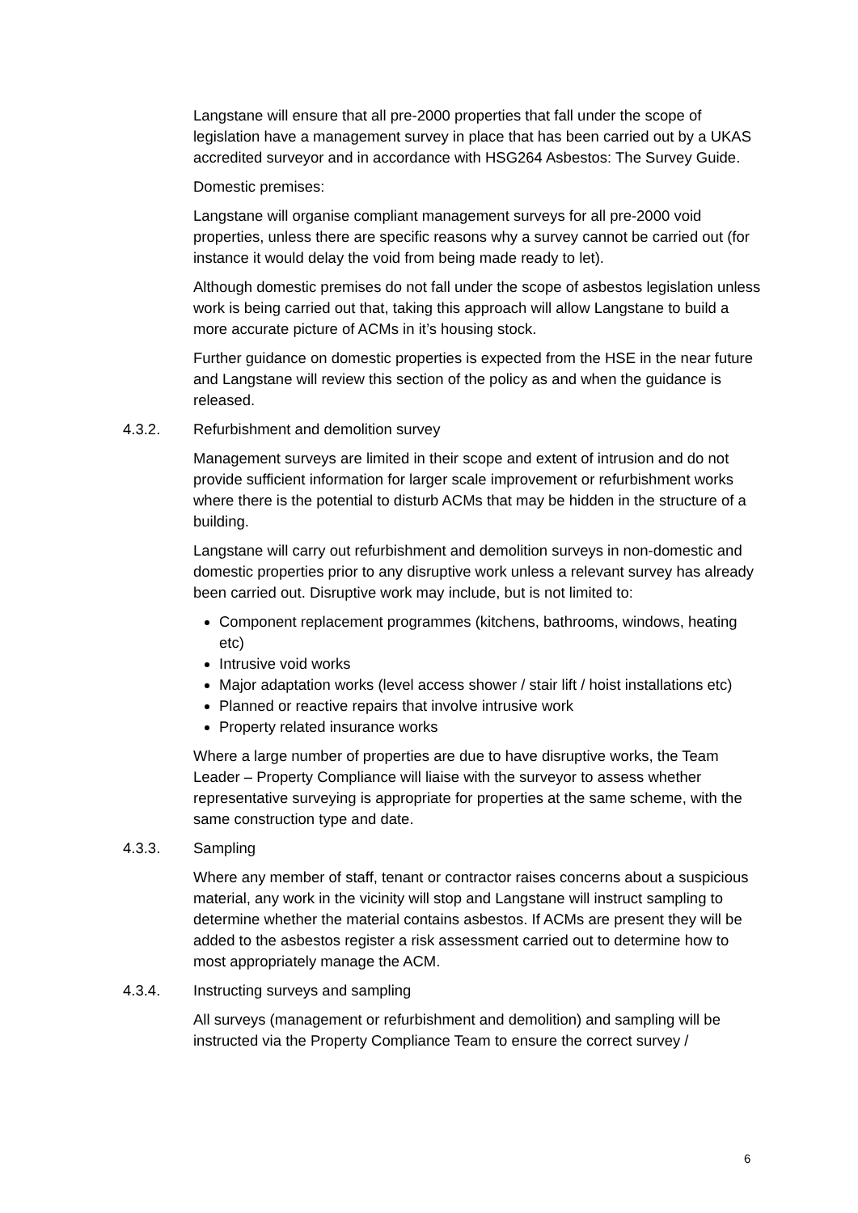Langstane will ensure that all pre-2000 properties that fall under the scope of legislation have a management survey in place that has been carried out by a UKAS accredited surveyor and in accordance with HSG264 Asbestos: The Survey Guide.
Domestic premises:
Langstane will organise compliant management surveys for all pre-2000 void properties, unless there are specific reasons why a survey cannot be carried out (for instance it would delay the void from being made ready to let).
Although domestic premises do not fall under the scope of asbestos legislation unless work is being carried out that, taking this approach will allow Langstane to build a more accurate picture of ACMs in it’s housing stock.
Further guidance on domestic properties is expected from the HSE in the near future and Langstane will review this section of the policy as and when the guidance is released.
4.3.2. Refurbishment and demolition survey
Management surveys are limited in their scope and extent of intrusion and do not provide sufficient information for larger scale improvement or refurbishment works where there is the potential to disturb ACMs that may be hidden in the structure of a building.
Langstane will carry out refurbishment and demolition surveys in non-domestic and domestic properties prior to any disruptive work unless a relevant survey has already been carried out. Disruptive work may include, but is not limited to:
Component replacement programmes (kitchens, bathrooms, windows, heating etc)
Intrusive void works
Major adaptation works (level access shower / stair lift / hoist installations etc)
Planned or reactive repairs that involve intrusive work
Property related insurance works
Where a large number of properties are due to have disruptive works, the Team Leader – Property Compliance will liaise with the surveyor to assess whether representative surveying is appropriate for properties at the same scheme, with the same construction type and date.
4.3.3. Sampling
Where any member of staff, tenant or contractor raises concerns about a suspicious material, any work in the vicinity will stop and Langstane will instruct sampling to determine whether the material contains asbestos. If ACMs are present they will be added to the asbestos register a risk assessment carried out to determine how to most appropriately manage the ACM.
4.3.4. Instructing surveys and sampling
All surveys (management or refurbishment and demolition) and sampling will be instructed via the Property Compliance Team to ensure the correct survey /
6